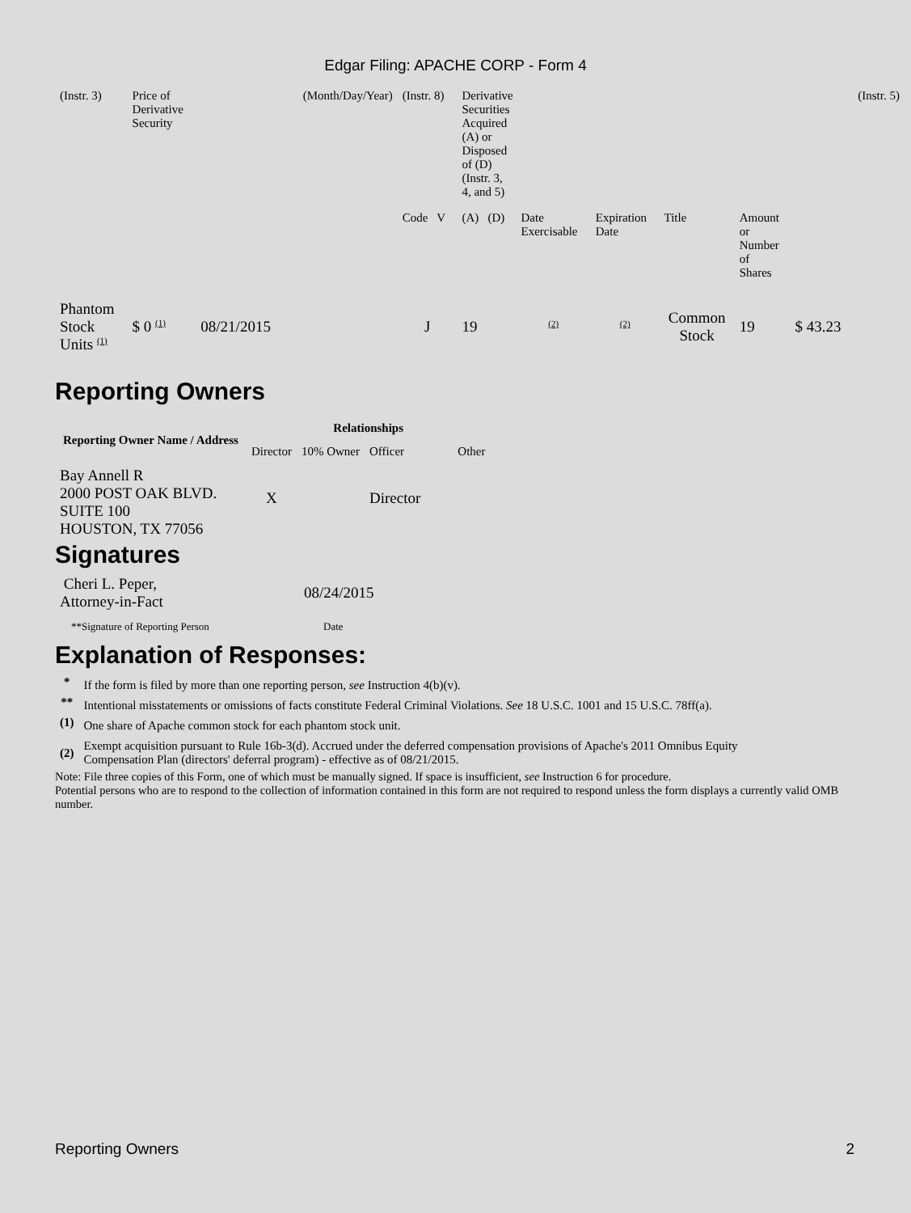Edgar Filing: APACHE CORP - Form 4
| (Instr. 3) | Price of Derivative Security | | (Month/Day/Year) | (Instr. 8) | Derivative Securities Acquired (A) or Disposed of (D) (Instr. 3, 4, and 5) | | | | | | (Instr. 5) |
| | | | | Code V | (A) (D) | Date Exercisable | Expiration Date | Title | Amount or Number of Shares | | |
| Phantom Stock Units (1) | $ 0 (1) | 08/21/2015 | | J | 19 | (2) | (2) | Common Stock | 19 | $ 43.23 | |
Reporting Owners
| Reporting Owner Name / Address | Relationships | | | |
| --- | --- | --- | --- | --- |
| | Director | 10% Owner | Officer | Other |
| Bay Annell R 2000 POST OAK BLVD. SUITE 100 HOUSTON, TX 77056 | X | | Director | |
Signatures
| Cheri L. Peper, Attorney-in-Fact | 08/24/2015 |
| **Signature of Reporting Person | Date |
Explanation of Responses:
| * | If the form is filed by more than one reporting person, see Instruction 4(b)(v). |
| ** | Intentional misstatements or omissions of facts constitute Federal Criminal Violations. See 18 U.S.C. 1001 and 15 U.S.C. 78ff(a). |
| (1) | One share of Apache common stock for each phantom stock unit. |
| (2) | Exempt acquisition pursuant to Rule 16b-3(d). Accrued under the deferred compensation provisions of Apache's 2011 Omnibus Equity Compensation Plan (directors' deferral program) - effective as of 08/21/2015. |
Note: File three copies of this Form, one of which must be manually signed. If space is insufficient, see Instruction 6 for procedure.
Potential persons who are to respond to the collection of information contained in this form are not required to respond unless the form displays a currently valid OMB number.
Reporting Owners 2